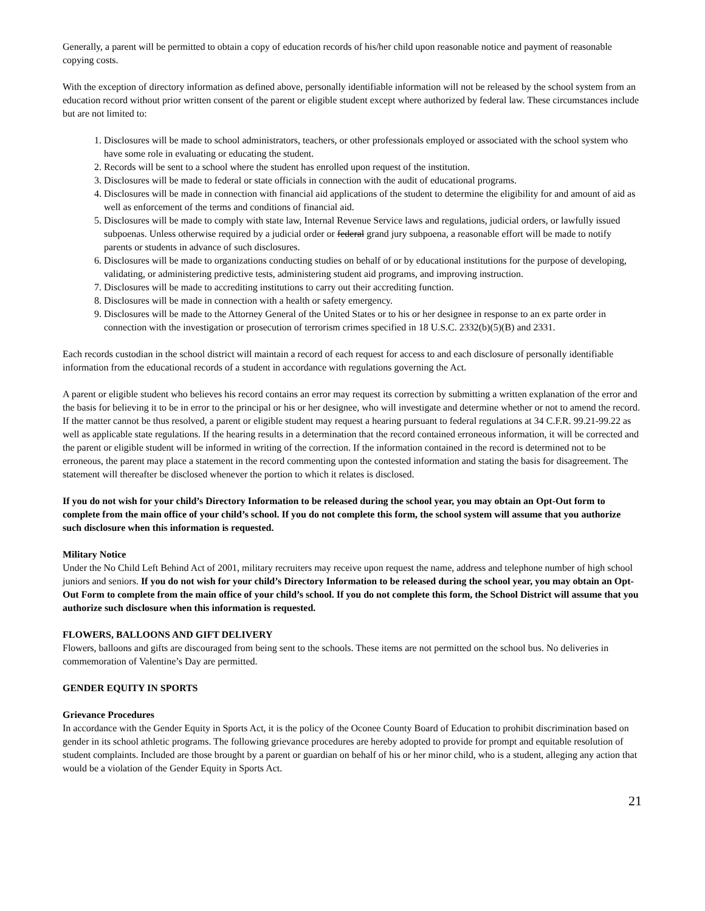Generally, a parent will be permitted to obtain a copy of education records of his/her child upon reasonable notice and payment of reasonable copying costs.
With the exception of directory information as defined above, personally identifiable information will not be released by the school system from an education record without prior written consent of the parent or eligible student except where authorized by federal law. These circumstances include but are not limited to:
1. Disclosures will be made to school administrators, teachers, or other professionals employed or associated with the school system who have some role in evaluating or educating the student.
2. Records will be sent to a school where the student has enrolled upon request of the institution.
3. Disclosures will be made to federal or state officials in connection with the audit of educational programs.
4. Disclosures will be made in connection with financial aid applications of the student to determine the eligibility for and amount of aid as well as enforcement of the terms and conditions of financial aid.
5. Disclosures will be made to comply with state law, Internal Revenue Service laws and regulations, judicial orders, or lawfully issued subpoenas. Unless otherwise required by a judicial order or federal grand jury subpoena, a reasonable effort will be made to notify parents or students in advance of such disclosures.
6. Disclosures will be made to organizations conducting studies on behalf of or by educational institutions for the purpose of developing, validating, or administering predictive tests, administering student aid programs, and improving instruction.
7. Disclosures will be made to accrediting institutions to carry out their accrediting function.
8. Disclosures will be made in connection with a health or safety emergency.
9. Disclosures will be made to the Attorney General of the United States or to his or her designee in response to an ex parte order in connection with the investigation or prosecution of terrorism crimes specified in 18 U.S.C. 2332(b)(5)(B) and 2331.
Each records custodian in the school district will maintain a record of each request for access to and each disclosure of personally identifiable information from the educational records of a student in accordance with regulations governing the Act.
A parent or eligible student who believes his record contains an error may request its correction by submitting a written explanation of the error and the basis for believing it to be in error to the principal or his or her designee, who will investigate and determine whether or not to amend the record. If the matter cannot be thus resolved, a parent or eligible student may request a hearing pursuant to federal regulations at 34 C.F.R. 99.21-99.22 as well as applicable state regulations. If the hearing results in a determination that the record contained erroneous information, it will be corrected and the parent or eligible student will be informed in writing of the correction. If the information contained in the record is determined not to be erroneous, the parent may place a statement in the record commenting upon the contested information and stating the basis for disagreement. The statement will thereafter be disclosed whenever the portion to which it relates is disclosed.
If you do not wish for your child’s Directory Information to be released during the school year, you may obtain an Opt-Out form to complete from the main office of your child’s school. If you do not complete this form, the school system will assume that you authorize such disclosure when this information is requested.
Military Notice
Under the No Child Left Behind Act of 2001, military recruiters may receive upon request the name, address and telephone number of high school juniors and seniors. If you do not wish for your child’s Directory Information to be released during the school year, you may obtain an Opt-Out Form to complete from the main office of your child’s school. If you do not complete this form, the School District will assume that you authorize such disclosure when this information is requested.
FLOWERS, BALLOONS AND GIFT DELIVERY
Flowers, balloons and gifts are discouraged from being sent to the schools. These items are not permitted on the school bus. No deliveries in commemoration of Valentine’s Day are permitted.
GENDER EQUITY IN SPORTS
Grievance Procedures
In accordance with the Gender Equity in Sports Act, it is the policy of the Oconee County Board of Education to prohibit discrimination based on gender in its school athletic programs. The following grievance procedures are hereby adopted to provide for prompt and equitable resolution of student complaints. Included are those brought by a parent or guardian on behalf of his or her minor child, who is a student, alleging any action that would be a violation of the Gender Equity in Sports Act.
21